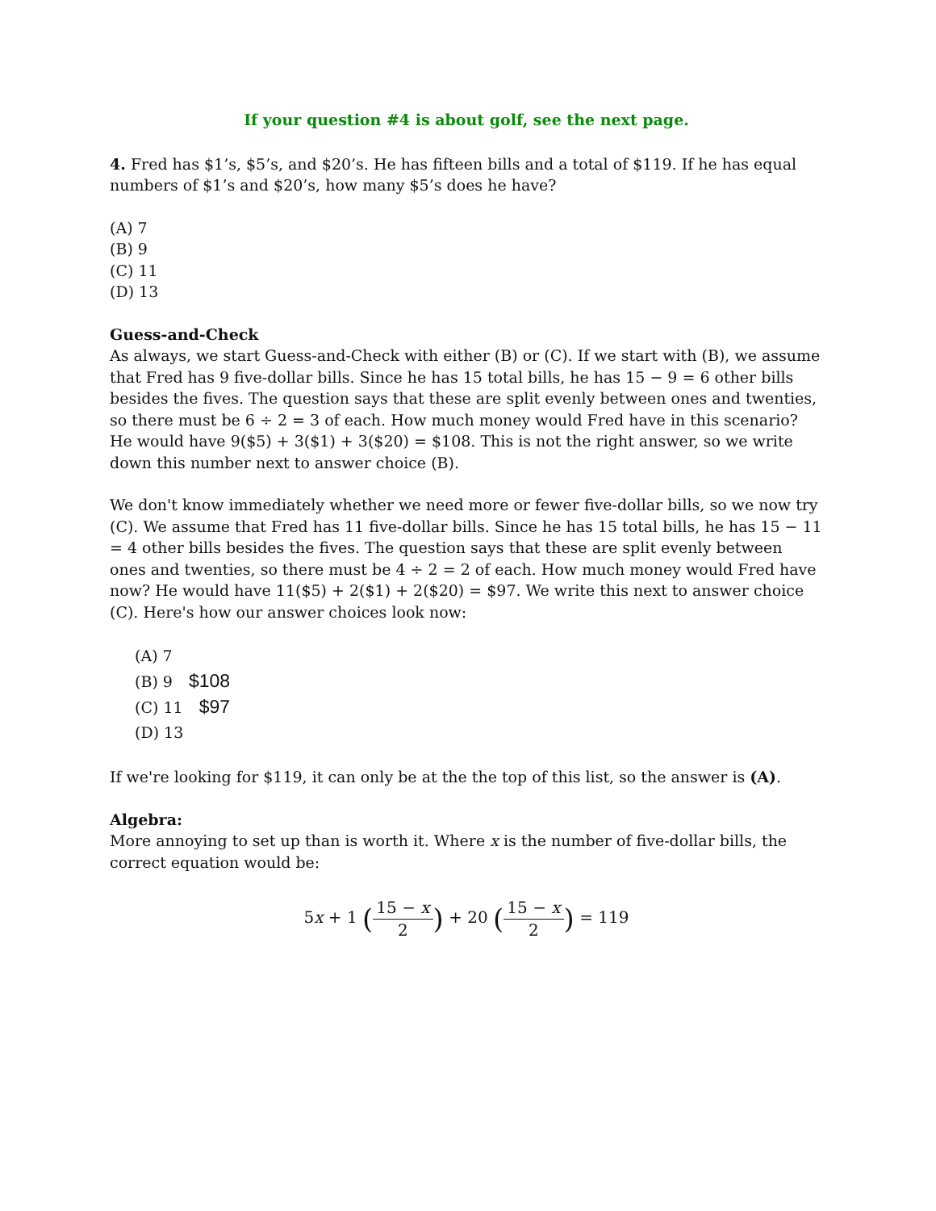If your question #4 is about golf, see the next page.
4. Fred has $1’s, $5’s, and $20’s. He has fifteen bills and a total of $119. If he has equal numbers of $1’s and $20’s, how many $5’s does he have?
(A) 7
(B) 9
(C) 11
(D) 13
Guess-and-Check
As always, we start Guess-and-Check with either (B) or (C). If we start with (B), we assume that Fred has 9 five-dollar bills. Since he has 15 total bills, he has 15 − 9 = 6 other bills besides the fives. The question says that these are split evenly between ones and twenties, so there must be 6 ÷ 2 = 3 of each. How much money would Fred have in this scenario? He would have 9($5) + 3($1) + 3($20) = $108. This is not the right answer, so we write down this number next to answer choice (B).
We don't know immediately whether we need more or fewer five-dollar bills, so we now try (C). We assume that Fred has 11 five-dollar bills. Since he has 15 total bills, he has 15 − 11 = 4 other bills besides the fives. The question says that these are split evenly between ones and twenties, so there must be 4 ÷ 2 = 2 of each. How much money would Fred have now? He would have 11($5) + 2($1) + 2($20) = $97. We write this next to answer choice (C). Here's how our answer choices look now:
(A) 7
(B) 9 $108
(C) 11 $97
(D) 13
If we're looking for $119, it can only be at the the top of this list, so the answer is (A).
Algebra:
More annoying to set up than is worth it. Where x is the number of five-dollar bills, the correct equation would be:
5x + 1 (15 − x 2) + 20 (15 − x 2) = 119